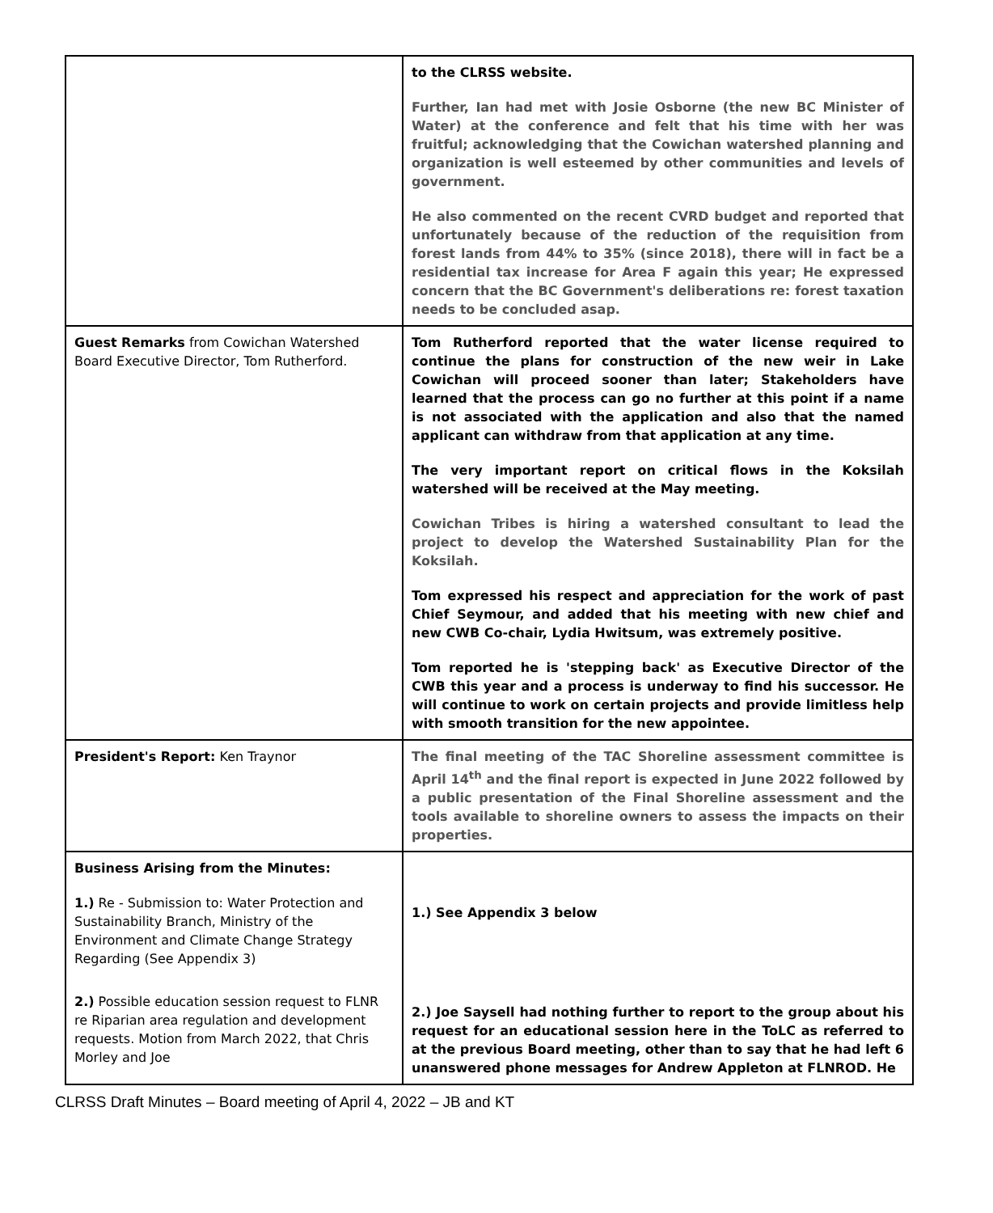| | to the CLRSS website. Further, Ian had met with Josie Osborne (the new BC Minister of Water) at the conference and felt that his time with her was fruitful; acknowledging that the Cowichan watershed planning and organization is well esteemed by other communities and levels of government. He also commented on the recent CVRD budget and reported that unfortunately because of the reduction of the requisition from forest lands from 44% to 35% (since 2018), there will in fact be a residential tax increase for Area F again this year; He expressed concern that the BC Government's deliberations re: forest taxation needs to be concluded asap. |
| Guest Remarks from Cowichan Watershed Board Executive Director, Tom Rutherford. | Tom Rutherford reported that the water license required to continue the plans for construction of the new weir in Lake Cowichan will proceed sooner than later; Stakeholders have learned that the process can go no further at this point if a name is not associated with the application and also that the named applicant can withdraw from that application at any time. The very important report on critical flows in the Koksilah watershed will be received at the May meeting. Cowichan Tribes is hiring a watershed consultant to lead the project to develop the Watershed Sustainability Plan for the Koksilah. Tom expressed his respect and appreciation for the work of past Chief Seymour, and added that his meeting with new chief and new CWB Co-chair, Lydia Hwitsum, was extremely positive. Tom reported he is 'stepping back' as Executive Director of the CWB this year and a process is underway to find his successor. He will continue to work on certain projects and provide limitless help with smooth transition for the new appointee. |
| President's Report: Ken Traynor | The final meeting of the TAC Shoreline assessment committee is April 14<sup>th</sup> and the final report is expected in June 2022 followed by a public presentation of the Final Shoreline assessment and the tools available to shoreline owners to assess the impacts on their properties. |
| Business Arising from the Minutes: 1.) Re - Submission to: Water Protection and Sustainability Branch, Ministry of the Environment and Climate Change Strategy Regarding (See Appendix 3) 2.) Possible education session request to FLNR re Riparian area regulation and development requests. Motion from March 2022, that Chris Morley and Joe | 1.) See Appendix 3 below 2.) Joe Saysell had nothing further to report to the group about his request for an educational session here in the ToLC as referred to at the previous Board meeting, other than to say that he had left 6 unanswered phone messages for Andrew Appleton at FLNROD. He |
CLRSS Draft Minutes – Board meeting of April 4, 2022 – JB and KT